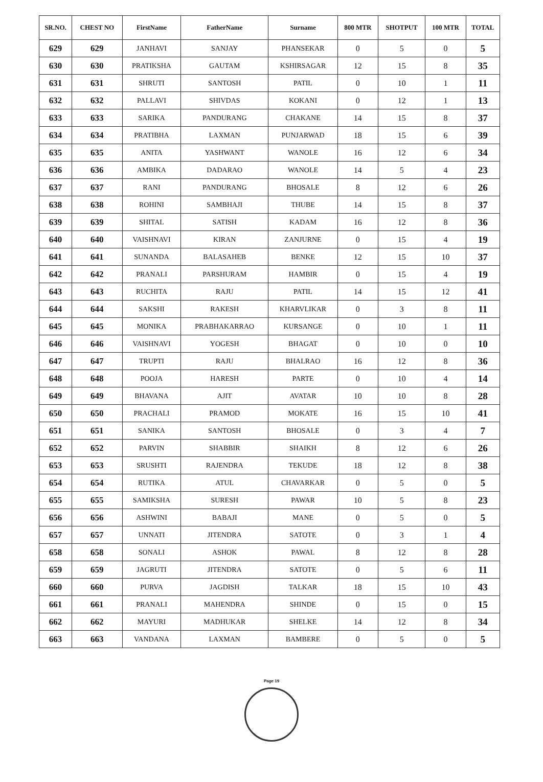| SR.NO. | CHEST NO | FirstName | FatherName | Surname | 800 MTR | SHOTPUT | 100 MTR | TOTAL |
| --- | --- | --- | --- | --- | --- | --- | --- | --- |
| 629 | 629 | JANHAVI | SANJAY | PHANSEKAR | 0 | 5 | 0 | 5 |
| 630 | 630 | PRATIKSHA | GAUTAM | KSHIRSAGAR | 12 | 15 | 8 | 35 |
| 631 | 631 | SHRUTI | SANTOSH | PATIL | 0 | 10 | 1 | 11 |
| 632 | 632 | PALLAVI | SHIVDAS | KOKANI | 0 | 12 | 1 | 13 |
| 633 | 633 | SARIKA | PANDURANG | CHAKANE | 14 | 15 | 8 | 37 |
| 634 | 634 | PRATIBHA | LAXMAN | PUNJARWAD | 18 | 15 | 6 | 39 |
| 635 | 635 | ANITA | YASHWANT | WANOLE | 16 | 12 | 6 | 34 |
| 636 | 636 | AMBIKA | DADARAO | WANOLE | 14 | 5 | 4 | 23 |
| 637 | 637 | RANI | PANDURANG | BHOSALE | 8 | 12 | 6 | 26 |
| 638 | 638 | ROHINI | SAMBHAJI | THUBE | 14 | 15 | 8 | 37 |
| 639 | 639 | SHITAL | SATISH | KADAM | 16 | 12 | 8 | 36 |
| 640 | 640 | VAISHNAVI | KIRAN | ZANJURNE | 0 | 15 | 4 | 19 |
| 641 | 641 | SUNANDA | BALASAHEB | BENKE | 12 | 15 | 10 | 37 |
| 642 | 642 | PRANALI | PARSHURAM | HAMBIR | 0 | 15 | 4 | 19 |
| 643 | 643 | RUCHITA | RAJU | PATIL | 14 | 15 | 12 | 41 |
| 644 | 644 | SAKSHI | RAKESH | KHARVLIKAR | 0 | 3 | 8 | 11 |
| 645 | 645 | MONIKA | PRABHAKARRAO | KURSANGE | 0 | 10 | 1 | 11 |
| 646 | 646 | VAISHNAVI | YOGESH | BHAGAT | 0 | 10 | 0 | 10 |
| 647 | 647 | TRUPTI | RAJU | BHALRAO | 16 | 12 | 8 | 36 |
| 648 | 648 | POOJA | HARESH | PARTE | 0 | 10 | 4 | 14 |
| 649 | 649 | BHAVANA | AJIT | AVATAR | 10 | 10 | 8 | 28 |
| 650 | 650 | PRACHALI | PRAMOD | MOKATE | 16 | 15 | 10 | 41 |
| 651 | 651 | SANIKA | SANTOSH | BHOSALE | 0 | 3 | 4 | 7 |
| 652 | 652 | PARVIN | SHABBIR | SHAIKH | 8 | 12 | 6 | 26 |
| 653 | 653 | SRUSHTI | RAJENDRA | TEKUDE | 18 | 12 | 8 | 38 |
| 654 | 654 | RUTIKA | ATUL | CHAVARKAR | 0 | 5 | 0 | 5 |
| 655 | 655 | SAMIKSHA | SURESH | PAWAR | 10 | 5 | 8 | 23 |
| 656 | 656 | ASHWINI | BABAJI | MANE | 0 | 5 | 0 | 5 |
| 657 | 657 | UNNATI | JITENDRA | SATOTE | 0 | 3 | 1 | 4 |
| 658 | 658 | SONALI | ASHOK | PAWAL | 8 | 12 | 8 | 28 |
| 659 | 659 | JAGRUTI | JITENDRA | SATOTE | 0 | 5 | 6 | 11 |
| 660 | 660 | PURVA | JAGDISH | TALKAR | 18 | 15 | 10 | 43 |
| 661 | 661 | PRANALI | MAHENDRA | SHINDE | 0 | 15 | 0 | 15 |
| 662 | 662 | MAYURI | MADHUKAR | SHELKE | 14 | 12 | 8 | 34 |
| 663 | 663 | VANDANA | LAXMAN | BAMBERE | 0 | 5 | 0 | 5 |
Page 19